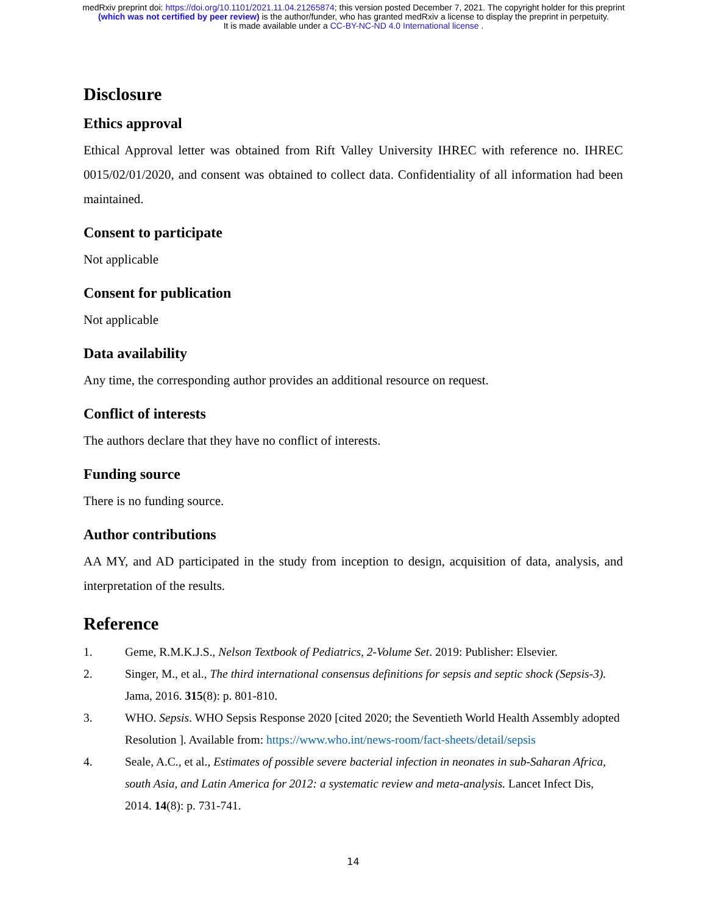medRxiv preprint doi: https://doi.org/10.1101/2021.11.04.21265874; this version posted December 7, 2021. The copyright holder for this preprint
(which was not certified by peer review) is the author/funder, who has granted medRxiv a license to display the preprint in perpetuity.
It is made available under a CC-BY-NC-ND 4.0 International license .
Disclosure
Ethics approval
Ethical Approval letter was obtained from Rift Valley University IHREC with reference no. IHREC 0015/02/01/2020, and consent was obtained to collect data. Confidentiality of all information had been maintained.
Consent to participate
Not applicable
Consent for publication
Not applicable
Data availability
Any time, the corresponding author provides an additional resource on request.
Conflict of interests
The authors declare that they have no conflict of interests.
Funding source
There is no funding source.
Author contributions
AA MY, and AD participated in the study from inception to design, acquisition of data, analysis, and interpretation of the results.
Reference
1. Geme, R.M.K.J.S., Nelson Textbook of Pediatrics, 2-Volume Set. 2019: Publisher: Elsevier.
2. Singer, M., et al., The third international consensus definitions for sepsis and septic shock (Sepsis-3). Jama, 2016. 315(8): p. 801-810.
3. WHO. Sepsis. WHO Sepsis Response 2020 [cited 2020; the Seventieth World Health Assembly adopted Resolution ]. Available from: https://www.who.int/news-room/fact-sheets/detail/sepsis
4. Seale, A.C., et al., Estimates of possible severe bacterial infection in neonates in sub-Saharan Africa, south Asia, and Latin America for 2012: a systematic review and meta-analysis. Lancet Infect Dis, 2014. 14(8): p. 731-741.
14